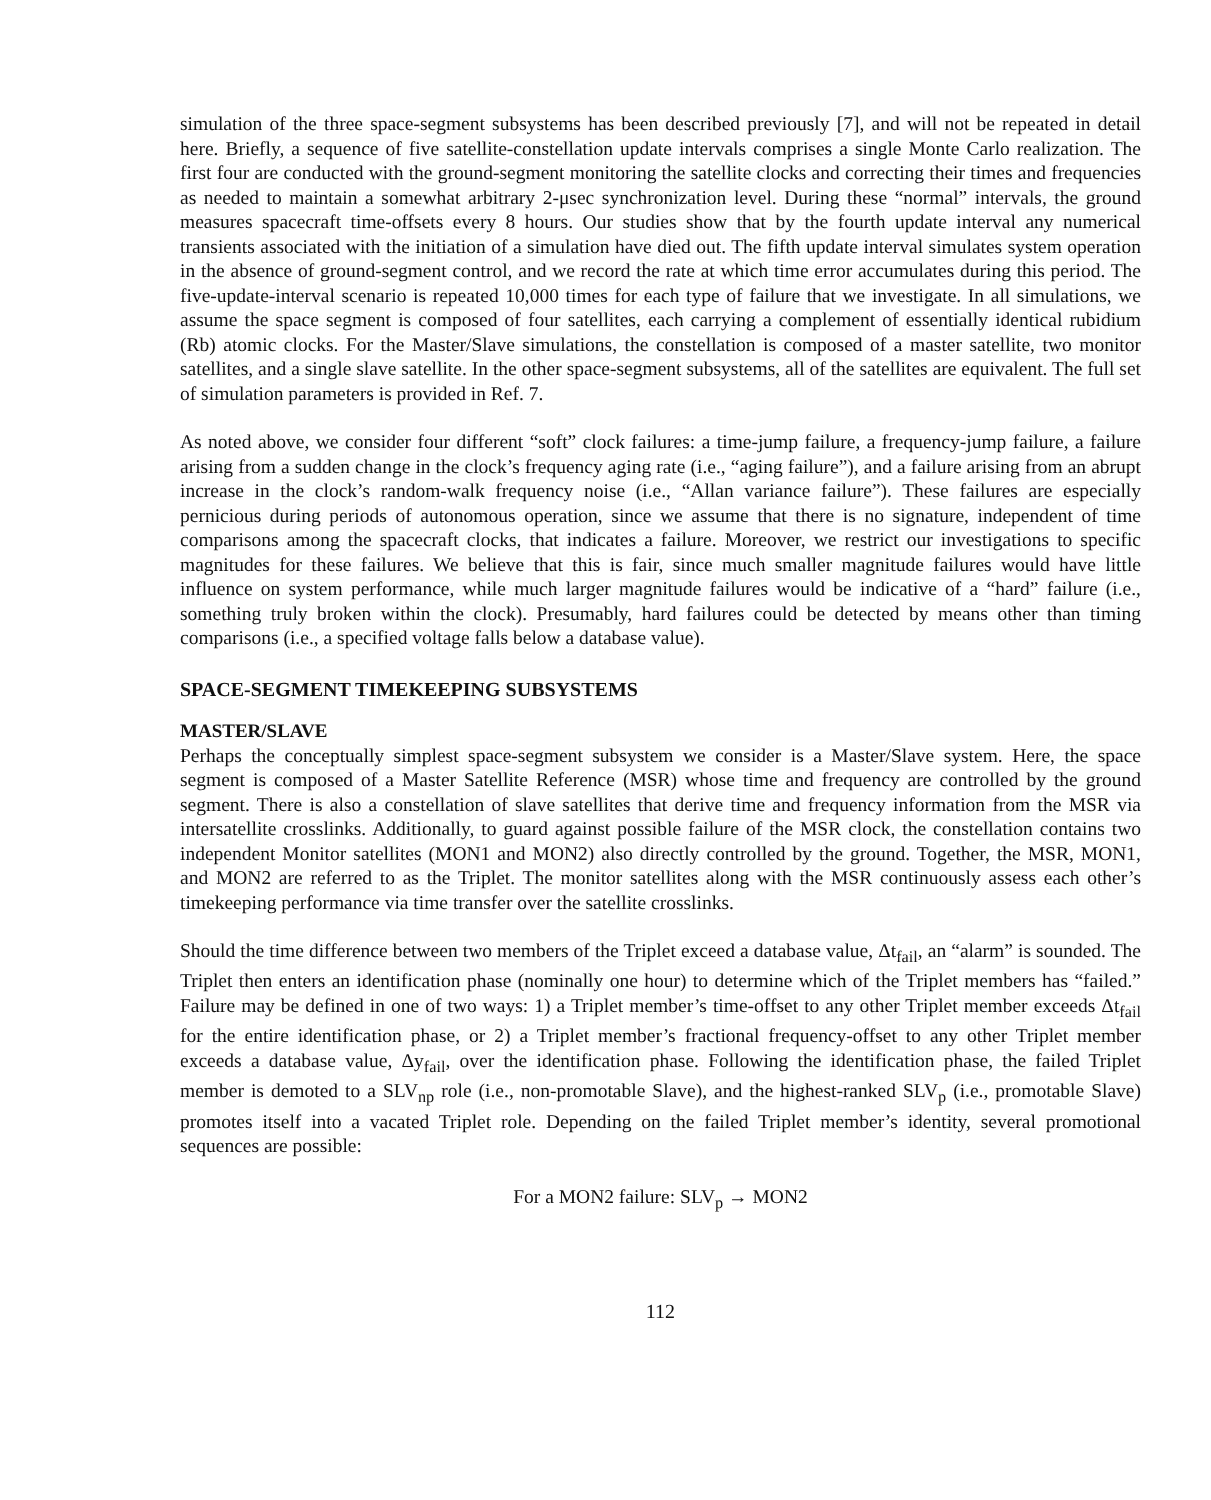simulation of the three space-segment subsystems has been described previously [7], and will not be repeated in detail here. Briefly, a sequence of five satellite-constellation update intervals comprises a single Monte Carlo realization. The first four are conducted with the ground-segment monitoring the satellite clocks and correcting their times and frequencies as needed to maintain a somewhat arbitrary 2-μsec synchronization level. During these “normal” intervals, the ground measures spacecraft time-offsets every 8 hours. Our studies show that by the fourth update interval any numerical transients associated with the initiation of a simulation have died out. The fifth update interval simulates system operation in the absence of ground-segment control, and we record the rate at which time error accumulates during this period. The five-update-interval scenario is repeated 10,000 times for each type of failure that we investigate. In all simulations, we assume the space segment is composed of four satellites, each carrying a complement of essentially identical rubidium (Rb) atomic clocks. For the Master/Slave simulations, the constellation is composed of a master satellite, two monitor satellites, and a single slave satellite. In the other space-segment subsystems, all of the satellites are equivalent. The full set of simulation parameters is provided in Ref. 7.
As noted above, we consider four different “soft” clock failures: a time-jump failure, a frequency-jump failure, a failure arising from a sudden change in the clock’s frequency aging rate (i.e., “aging failure”), and a failure arising from an abrupt increase in the clock’s random-walk frequency noise (i.e., “Allan variance failure”). These failures are especially pernicious during periods of autonomous operation, since we assume that there is no signature, independent of time comparisons among the spacecraft clocks, that indicates a failure. Moreover, we restrict our investigations to specific magnitudes for these failures. We believe that this is fair, since much smaller magnitude failures would have little influence on system performance, while much larger magnitude failures would be indicative of a “hard” failure (i.e., something truly broken within the clock). Presumably, hard failures could be detected by means other than timing comparisons (i.e., a specified voltage falls below a database value).
SPACE-SEGMENT TIMEKEEPING SUBSYSTEMS
MASTER/SLAVE
Perhaps the conceptually simplest space-segment subsystem we consider is a Master/Slave system. Here, the space segment is composed of a Master Satellite Reference (MSR) whose time and frequency are controlled by the ground segment. There is also a constellation of slave satellites that derive time and frequency information from the MSR via intersatellite crosslinks. Additionally, to guard against possible failure of the MSR clock, the constellation contains two independent Monitor satellites (MON1 and MON2) also directly controlled by the ground. Together, the MSR, MON1, and MON2 are referred to as the Triplet. The monitor satellites along with the MSR continuously assess each other’s timekeeping performance via time transfer over the satellite crosslinks.
Should the time difference between two members of the Triplet exceed a database value, Δt<sub>fail</sub>, an “alarm” is sounded. The Triplet then enters an identification phase (nominally one hour) to determine which of the Triplet members has “failed.” Failure may be defined in one of two ways: 1) a Triplet member’s time-offset to any other Triplet member exceeds Δt<sub>fail</sub> for the entire identification phase, or 2) a Triplet member’s fractional frequency-offset to any other Triplet member exceeds a database value, Δy<sub>fail</sub>, over the identification phase. Following the identification phase, the failed Triplet member is demoted to a SLV<sub>np</sub> role (i.e., non-promotable Slave), and the highest-ranked SLV<sub>p</sub> (i.e., promotable Slave) promotes itself into a vacated Triplet role. Depending on the failed Triplet member’s identity, several promotional sequences are possible:
For a MON2 failure: SLV<sub>p</sub> → MON2
112